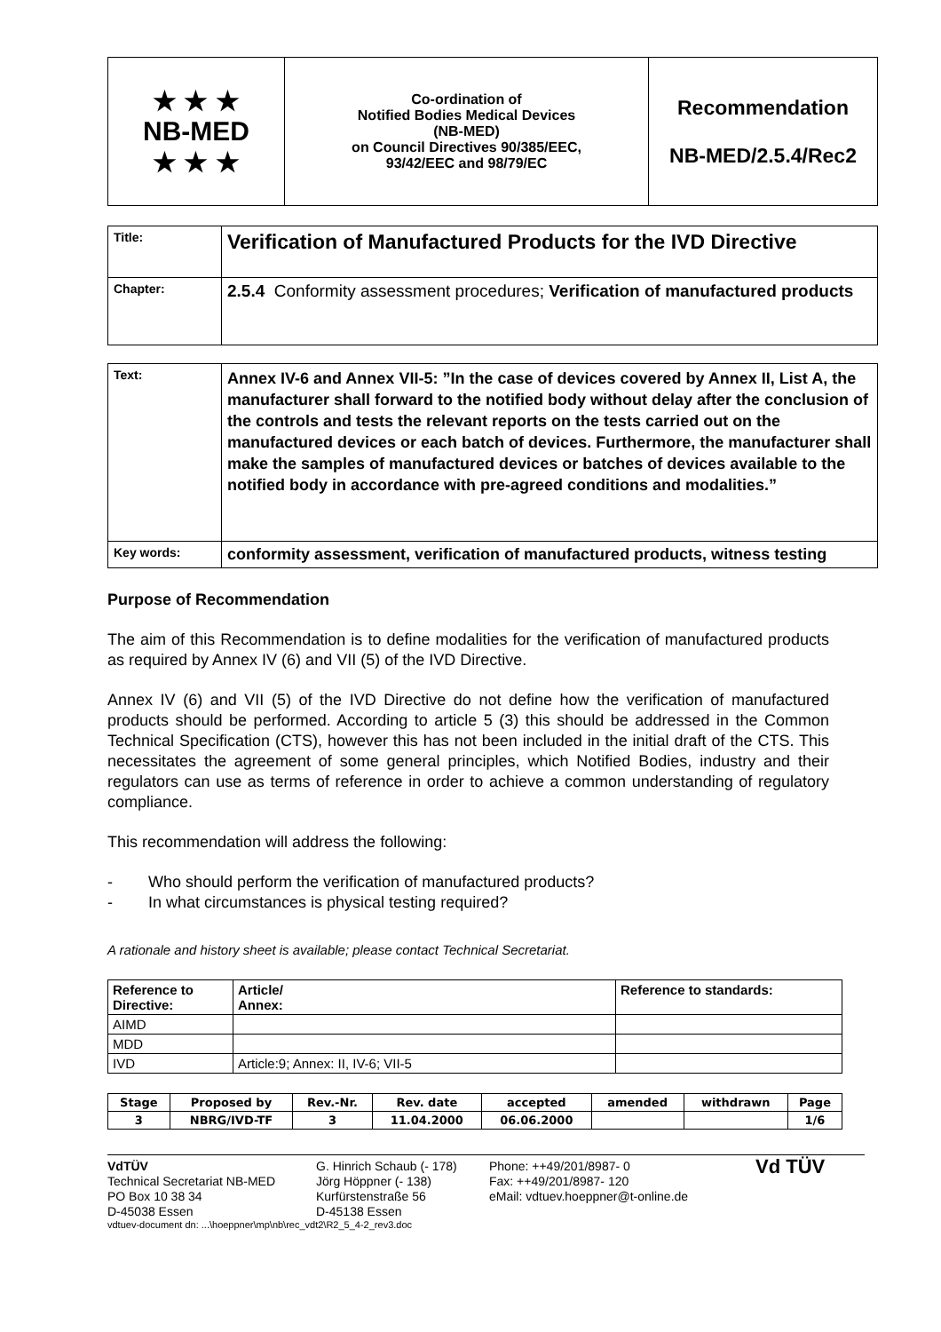| ★ ★ ★ NB-MED ★ ★ ★ | Co-ordination of Notified Bodies Medical Devices (NB-MED) on Council Directives 90/385/EEC, 93/42/EEC and 98/79/EC | Recommendation NB-MED/2.5.4/Rec2 |
| Title: | Verification of Manufactured Products for the IVD Directive |
| Chapter: | 2.5.4 Conformity assessment procedures; Verification of manufactured products |
| Text: | Annex IV-6 and Annex VII-5: ”In the case of devices covered by Annex II, List A, the manufacturer shall forward to the notified body without delay after the conclusion of the controls and tests the relevant reports on the tests carried out on the manufactured devices or each batch of devices. Furthermore, the manufacturer shall make the samples of manufactured devices or batches of devices available to the notified body in accordance with pre-agreed conditions and modalities.” |
| Key words: | conformity assessment, verification of manufactured products, witness testing |
Purpose of Recommendation
The aim of this Recommendation is to define modalities for the verification of manufactured products as required by Annex IV (6) and VII (5) of the IVD Directive.
Annex IV (6) and VII (5) of the IVD Directive do not define how the verification of manufactured products should be performed. According to article 5 (3) this should be addressed in the Common Technical Specification (CTS), however this has not been included in the initial draft of the CTS. This necessitates the agreement of some general principles, which Notified Bodies, industry and their regulators can use as terms of reference in order to achieve a common understanding of regulatory compliance.
This recommendation will address the following:
- Who should perform the verification of manufactured products?
- In what circumstances is physical testing required?
A rationale and history sheet is available; please contact Technical Secretariat.
| Reference to Directive: | Article/ Annex: | Reference to standards: |
| --- | --- | --- |
| AIMD | | |
| MDD | | |
| IVD | Article:9; Annex: II, IV-6; VII-5 | |
| Stage | Proposed by | Rev.-Nr. | Rev. date | accepted | amended | withdrawn | Page |
| --- | --- | --- | --- | --- | --- | --- | --- |
| 3 | NBRG/IVD-TF | 3 | 11.04.2000 | 06.06.2000 | | | 1/6 |
VdTÜV
Technical Secretariat NB-MED
PO Box 10 38 34
D-45038 Essen
G. Hinrich Schaub (- 178)
Jörg Höppner (- 138)
Kurfürstenstraße 56
D-45138 Essen
Phone: ++49/201/8987- 0
Fax: ++49/201/8987- 120
eMail: vdtuev.hoeppner@t-online.de
Vd TÜV
vdtuev-document dn: ...\hoeppner\mp\nb\rec_vdt2\R2_5_4-2_rev3.doc